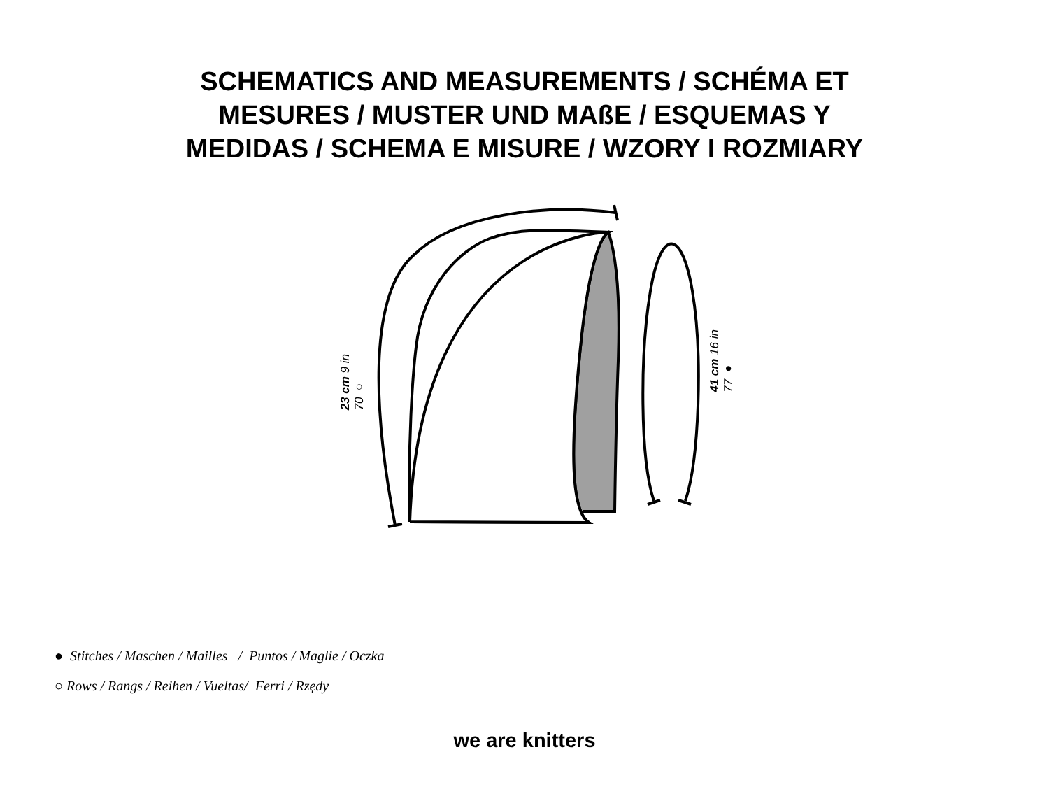SCHEMATICS AND MEASUREMENTS / SCHÉMA ET
MESURES / MUSTER UND MAßE / ESQUEMAS Y
MEDIDAS / SCHEMA E MISURE / WZORY I ROZMIARY
23 cm 9 in
70 ○
41 cm 16 in
77 ●
● Stitches / Maschen / Mailles / Puntos / Maglie / Oczka
○ Rows / Rangs / Reihen / Vueltas/ Ferri / Rzędy
we are knitters